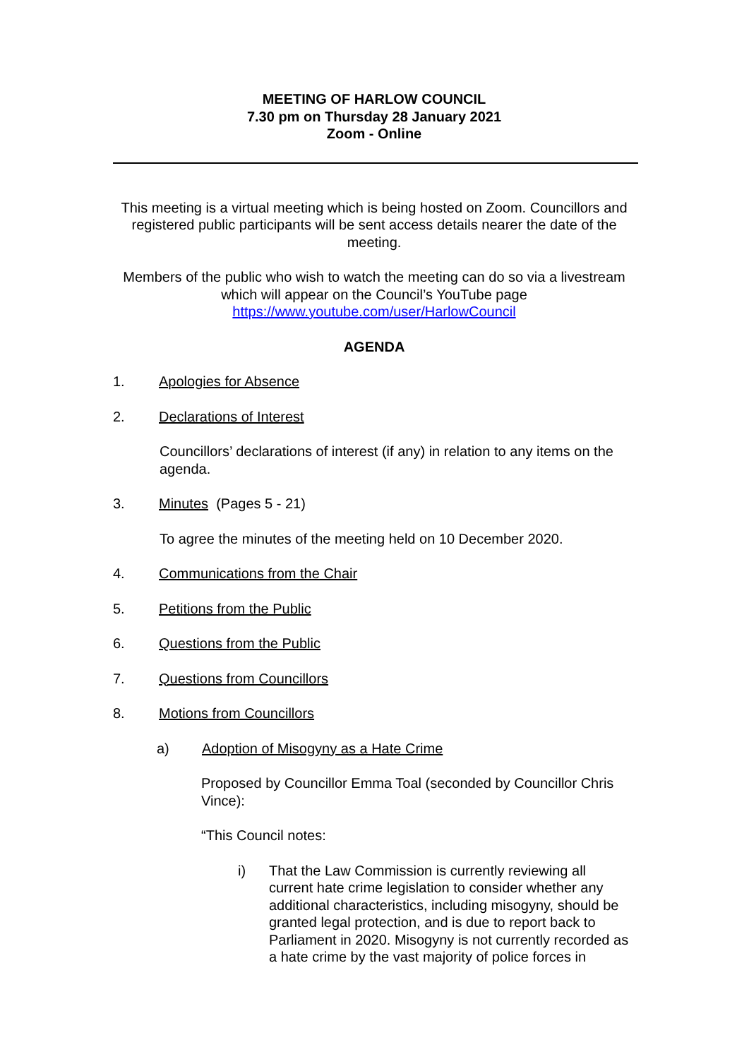MEETING OF HARLOW COUNCIL
7.30 pm on Thursday 28 January 2021
Zoom - Online
This meeting is a virtual meeting which is being hosted on Zoom. Councillors and registered public participants will be sent access details nearer the date of the meeting.
Members of the public who wish to watch the meeting can do so via a livestream which will appear on the Council’s YouTube page https://www.youtube.com/user/HarlowCouncil
AGENDA
1. Apologies for Absence
2. Declarations of Interest
Councillors’ declarations of interest (if any) in relation to any items on the agenda.
3. Minutes (Pages 5 - 21)
To agree the minutes of the meeting held on 10 December 2020.
4. Communications from the Chair
5. Petitions from the Public
6. Questions from the Public
7. Questions from Councillors
8. Motions from Councillors
a) Adoption of Misogyny as a Hate Crime
Proposed by Councillor Emma Toal (seconded by Councillor Chris Vince):
“This Council notes:
i) That the Law Commission is currently reviewing all current hate crime legislation to consider whether any additional characteristics, including misogyny, should be granted legal protection, and is due to report back to Parliament in 2020. Misogyny is not currently recorded as a hate crime by the vast majority of police forces in